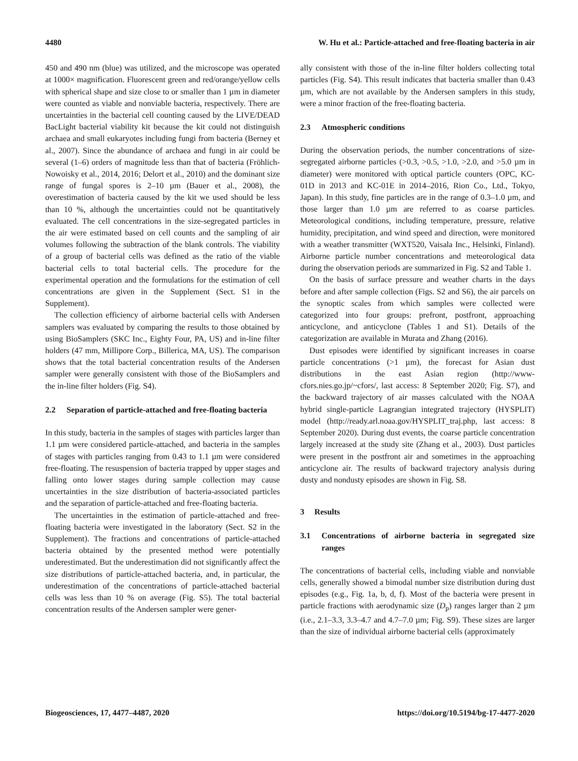4480 W. Hu et al.: Particle-attached and free-floating bacteria in air
450 and 490 nm (blue) was utilized, and the microscope was operated at 1000× magnification. Fluorescent green and red/orange/yellow cells with spherical shape and size close to or smaller than 1 µm in diameter were counted as viable and nonviable bacteria, respectively. There are uncertainties in the bacterial cell counting caused by the LIVE/DEAD BacLight bacterial viability kit because the kit could not distinguish archaea and small eukaryotes including fungi from bacteria (Berney et al., 2007). Since the abundance of archaea and fungi in air could be several (1–6) orders of magnitude less than that of bacteria (Fröhlich-Nowoisky et al., 2014, 2016; Delort et al., 2010) and the dominant size range of fungal spores is 2–10 µm (Bauer et al., 2008), the overestimation of bacteria caused by the kit we used should be less than 10 %, although the uncertainties could not be quantitatively evaluated. The cell concentrations in the size-segregated particles in the air were estimated based on cell counts and the sampling of air volumes following the subtraction of the blank controls. The viability of a group of bacterial cells was defined as the ratio of the viable bacterial cells to total bacterial cells. The procedure for the experimental operation and the formulations for the estimation of cell concentrations are given in the Supplement (Sect. S1 in the Supplement).
The collection efficiency of airborne bacterial cells with Andersen samplers was evaluated by comparing the results to those obtained by using BioSamplers (SKC Inc., Eighty Four, PA, US) and in-line filter holders (47 mm, Millipore Corp., Billerica, MA, US). The comparison shows that the total bacterial concentration results of the Andersen sampler were generally consistent with those of the BioSamplers and the in-line filter holders (Fig. S4).
2.2 Separation of particle-attached and free-floating bacteria
In this study, bacteria in the samples of stages with particles larger than 1.1 µm were considered particle-attached, and bacteria in the samples of stages with particles ranging from 0.43 to 1.1 µm were considered free-floating. The resuspension of bacteria trapped by upper stages and falling onto lower stages during sample collection may cause uncertainties in the size distribution of bacteria-associated particles and the separation of particle-attached and free-floating bacteria.
The uncertainties in the estimation of particle-attached and free-floating bacteria were investigated in the laboratory (Sect. S2 in the Supplement). The fractions and concentrations of particle-attached bacteria obtained by the presented method were potentially underestimated. But the underestimation did not significantly affect the size distributions of particle-attached bacteria, and, in particular, the underestimation of the concentrations of particle-attached bacterial cells was less than 10 % on average (Fig. S5). The total bacterial concentration results of the Andersen sampler were gener-
ally consistent with those of the in-line filter holders collecting total particles (Fig. S4). This result indicates that bacteria smaller than 0.43 µm, which are not available by the Andersen samplers in this study, were a minor fraction of the free-floating bacteria.
2.3 Atmospheric conditions
During the observation periods, the number concentrations of size-segregated airborne particles (>0.3, >0.5, >1.0, >2.0, and >5.0 µm in diameter) were monitored with optical particle counters (OPC, KC-01D in 2013 and KC-01E in 2014–2016, Rion Co., Ltd., Tokyo, Japan). In this study, fine particles are in the range of 0.3–1.0 µm, and those larger than 1.0 µm are referred to as coarse particles. Meteorological conditions, including temperature, pressure, relative humidity, precipitation, and wind speed and direction, were monitored with a weather transmitter (WXT520, Vaisala Inc., Helsinki, Finland). Airborne particle number concentrations and meteorological data during the observation periods are summarized in Fig. S2 and Table 1.
On the basis of surface pressure and weather charts in the days before and after sample collection (Figs. S2 and S6), the air parcels on the synoptic scales from which samples were collected were categorized into four groups: prefront, postfront, approaching anticyclone, and anticyclone (Tables 1 and S1). Details of the categorization are available in Murata and Zhang (2016).
Dust episodes were identified by significant increases in coarse particle concentrations (>1 µm), the forecast for Asian dust distributions in the east Asian region (http://www-cfors.nies.go.jp/~cfors/, last access: 8 September 2020; Fig. S7), and the backward trajectory of air masses calculated with the NOAA hybrid single-particle Lagrangian integrated trajectory (HYSPLIT) model (http://ready.arl.noaa.gov/HYSPLIT_traj.php, last access: 8 September 2020). During dust events, the coarse particle concentration largely increased at the study site (Zhang et al., 2003). Dust particles were present in the postfront air and sometimes in the approaching anticyclone air. The results of backward trajectory analysis during dusty and nondusty episodes are shown in Fig. S8.
3 Results
3.1 Concentrations of airborne bacteria in segregated size ranges
The concentrations of bacterial cells, including viable and nonviable cells, generally showed a bimodal number size distribution during dust episodes (e.g., Fig. 1a, b, d, f). Most of the bacteria were present in particle fractions with aerodynamic size (D<sub>p</sub>) ranges larger than 2 µm (i.e., 2.1–3.3, 3.3–4.7 and 4.7–7.0 µm; Fig. S9). These sizes are larger than the size of individual airborne bacterial cells (approximately
Biogeosciences, 17, 4477–4487, 2020 https://doi.org/10.5194/bg-17-4477-2020